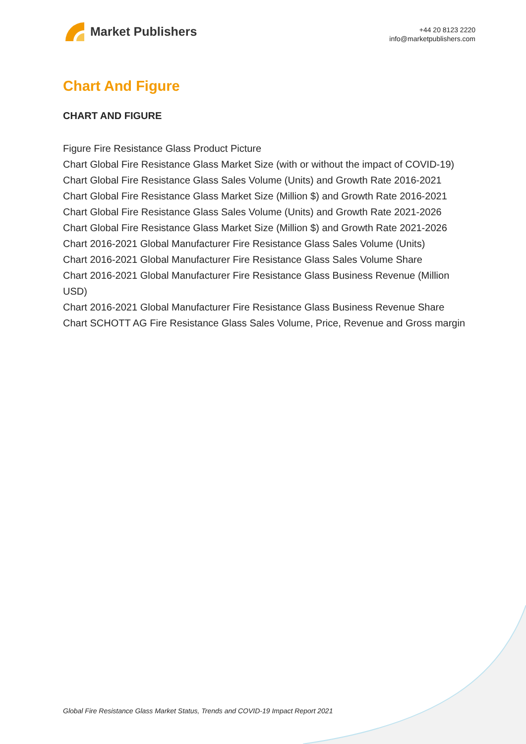Market Publishers
+44 20 8123 2220
info@marketpublishers.com
Chart And Figure
CHART AND FIGURE
Figure Fire Resistance Glass Product Picture
Chart Global Fire Resistance Glass Market Size (with or without the impact of COVID-19)
Chart Global Fire Resistance Glass Sales Volume (Units) and Growth Rate 2016-2021
Chart Global Fire Resistance Glass Market Size (Million $) and Growth Rate 2016-2021
Chart Global Fire Resistance Glass Sales Volume (Units) and Growth Rate 2021-2026
Chart Global Fire Resistance Glass Market Size (Million $) and Growth Rate 2021-2026
Chart 2016-2021 Global Manufacturer Fire Resistance Glass Sales Volume (Units)
Chart 2016-2021 Global Manufacturer Fire Resistance Glass Sales Volume Share
Chart 2016-2021 Global Manufacturer Fire Resistance Glass Business Revenue (Million USD)
Chart 2016-2021 Global Manufacturer Fire Resistance Glass Business Revenue Share
Chart SCHOTT AG Fire Resistance Glass Sales Volume, Price, Revenue and Gross margin
Global Fire Resistance Glass Market Status, Trends and COVID-19 Impact Report 2021